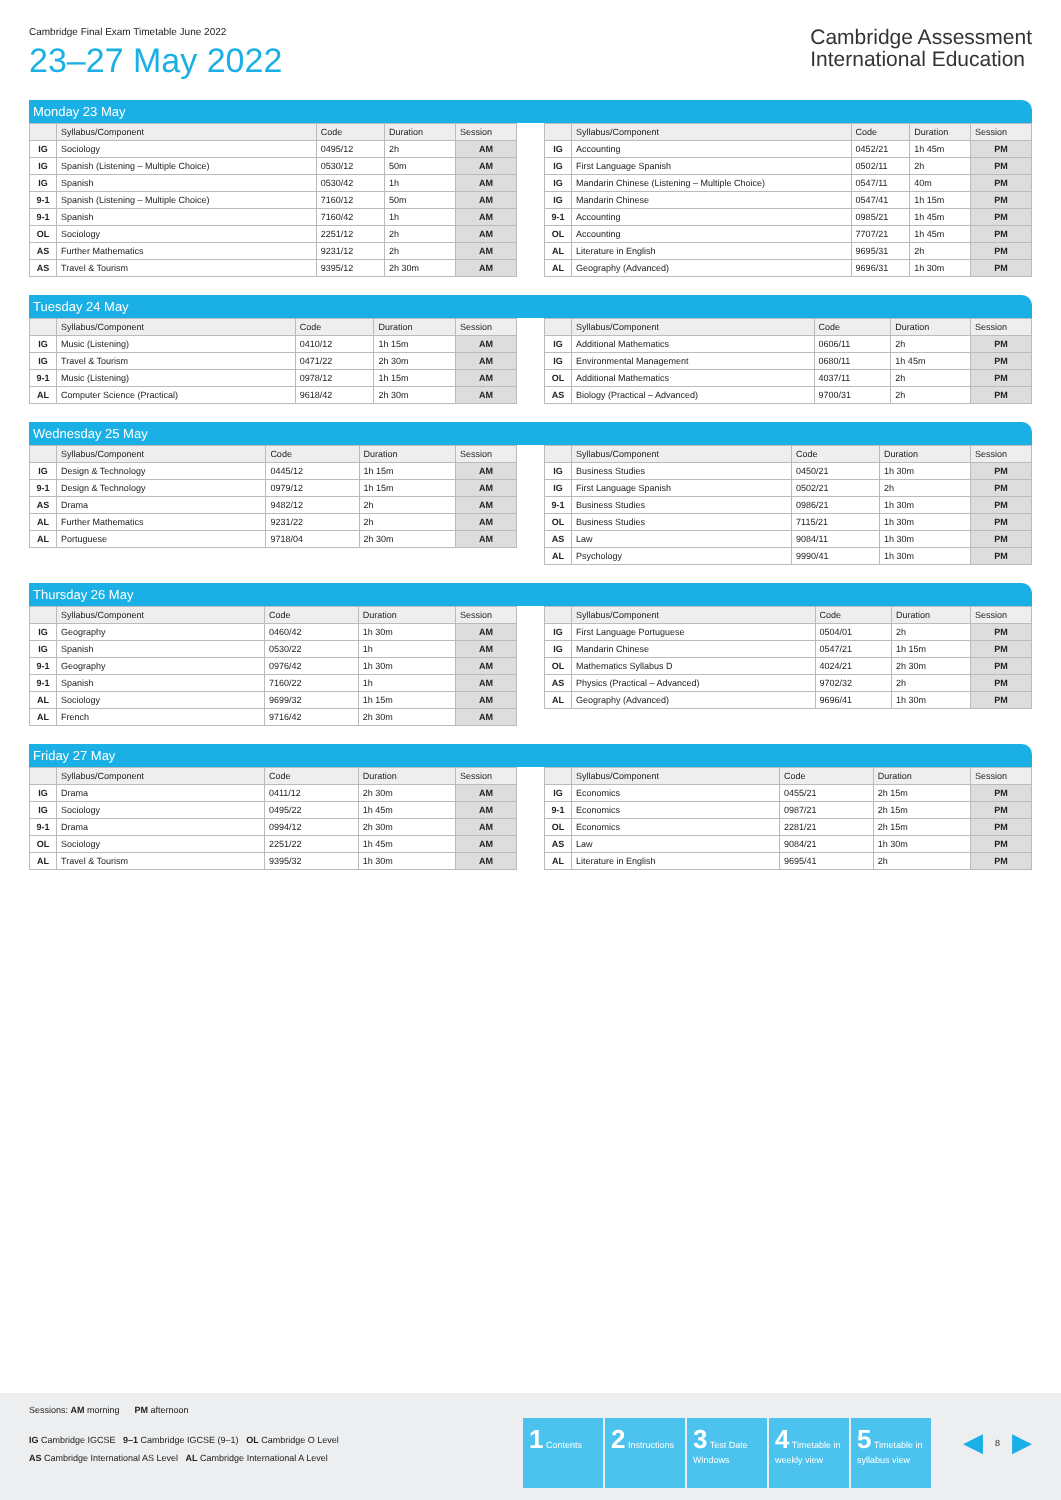Cambridge Final Exam Timetable June 2022
23–27 May 2022
Cambridge Assessment
International Education
Monday 23 May
| | Syllabus/Component | Code | Duration | Session |
| --- | --- | --- | --- | --- |
| IG | Sociology | 0495/12 | 2h | AM |
| IG | Spanish (Listening – Multiple Choice) | 0530/12 | 50m | AM |
| IG | Spanish | 0530/42 | 1h | AM |
| 9-1 | Spanish (Listening – Multiple Choice) | 7160/12 | 50m | AM |
| 9-1 | Spanish | 7160/42 | 1h | AM |
| OL | Sociology | 2251/12 | 2h | AM |
| AS | Further Mathematics | 9231/12 | 2h | AM |
| AS | Travel & Tourism | 9395/12 | 2h 30m | AM |
| | Syllabus/Component | Code | Duration | Session |
| --- | --- | --- | --- | --- |
| IG | Accounting | 0452/21 | 1h 45m | PM |
| IG | First Language Spanish | 0502/11 | 2h | PM |
| IG | Mandarin Chinese (Listening – Multiple Choice) | 0547/11 | 40m | PM |
| IG | Mandarin Chinese | 0547/41 | 1h 15m | PM |
| 9-1 | Accounting | 0985/21 | 1h 45m | PM |
| OL | Accounting | 7707/21 | 1h 45m | PM |
| AL | Literature in English | 9695/31 | 2h | PM |
| AL | Geography (Advanced) | 9696/31 | 1h 30m | PM |
Tuesday 24 May
| | Syllabus/Component | Code | Duration | Session |
| --- | --- | --- | --- | --- |
| IG | Music (Listening) | 0410/12 | 1h 15m | AM |
| IG | Travel & Tourism | 0471/22 | 2h 30m | AM |
| 9-1 | Music (Listening) | 0978/12 | 1h 15m | AM |
| AL | Computer Science (Practical) | 9618/42 | 2h 30m | AM |
| | Syllabus/Component | Code | Duration | Session |
| --- | --- | --- | --- | --- |
| IG | Additional Mathematics | 0606/11 | 2h | PM |
| IG | Environmental Management | 0680/11 | 1h 45m | PM |
| OL | Additional Mathematics | 4037/11 | 2h | PM |
| AS | Biology (Practical – Advanced) | 9700/31 | 2h | PM |
Wednesday 25 May
| | Syllabus/Component | Code | Duration | Session |
| --- | --- | --- | --- | --- |
| IG | Design & Technology | 0445/12 | 1h 15m | AM |
| 9-1 | Design & Technology | 0979/12 | 1h 15m | AM |
| AS | Drama | 9482/12 | 2h | AM |
| AL | Further Mathematics | 9231/22 | 2h | AM |
| AL | Portuguese | 9718/04 | 2h 30m | AM |
| | Syllabus/Component | Code | Duration | Session |
| --- | --- | --- | --- | --- |
| IG | Business Studies | 0450/21 | 1h 30m | PM |
| IG | First Language Spanish | 0502/21 | 2h | PM |
| 9-1 | Business Studies | 0986/21 | 1h 30m | PM |
| OL | Business Studies | 7115/21 | 1h 30m | PM |
| AS | Law | 9084/11 | 1h 30m | PM |
| AL | Psychology | 9990/41 | 1h 30m | PM |
Thursday 26 May
| | Syllabus/Component | Code | Duration | Session |
| --- | --- | --- | --- | --- |
| IG | Geography | 0460/42 | 1h 30m | AM |
| IG | Spanish | 0530/22 | 1h | AM |
| 9-1 | Geography | 0976/42 | 1h 30m | AM |
| 9-1 | Spanish | 7160/22 | 1h | AM |
| AL | Sociology | 9699/32 | 1h 15m | AM |
| AL | French | 9716/42 | 2h 30m | AM |
| | Syllabus/Component | Code | Duration | Session |
| --- | --- | --- | --- | --- |
| IG | First Language Portuguese | 0504/01 | 2h | PM |
| IG | Mandarin Chinese | 0547/21 | 1h 15m | PM |
| OL | Mathematics Syllabus D | 4024/21 | 2h 30m | PM |
| AS | Physics (Practical – Advanced) | 9702/32 | 2h | PM |
| AL | Geography (Advanced) | 9696/41 | 1h 30m | PM |
Friday 27 May
| | Syllabus/Component | Code | Duration | Session |
| --- | --- | --- | --- | --- |
| IG | Drama | 0411/12 | 2h 30m | AM |
| IG | Sociology | 0495/22 | 1h 45m | AM |
| 9-1 | Drama | 0994/12 | 2h 30m | AM |
| OL | Sociology | 2251/22 | 1h 45m | AM |
| AL | Travel & Tourism | 9395/32 | 1h 30m | AM |
| | Syllabus/Component | Code | Duration | Session |
| --- | --- | --- | --- | --- |
| IG | Economics | 0455/21 | 2h 15m | PM |
| 9-1 | Economics | 0987/21 | 2h 15m | PM |
| OL | Economics | 2281/21 | 2h 15m | PM |
| AS | Law | 9084/21 | 1h 30m | PM |
| AL | Literature in English | 9695/41 | 2h | PM |
Sessions: AM morning PM afternoon
IG Cambridge IGCSE 9–1 Cambridge IGCSE (9–1) OL Cambridge O Level
AS Cambridge International AS Level AL Cambridge International A Level
1 Contents
2 Instructions
3 Test Date Windows
4 Timetable in weekly view
5 Timetable in syllabus view
◀ 8 ▶